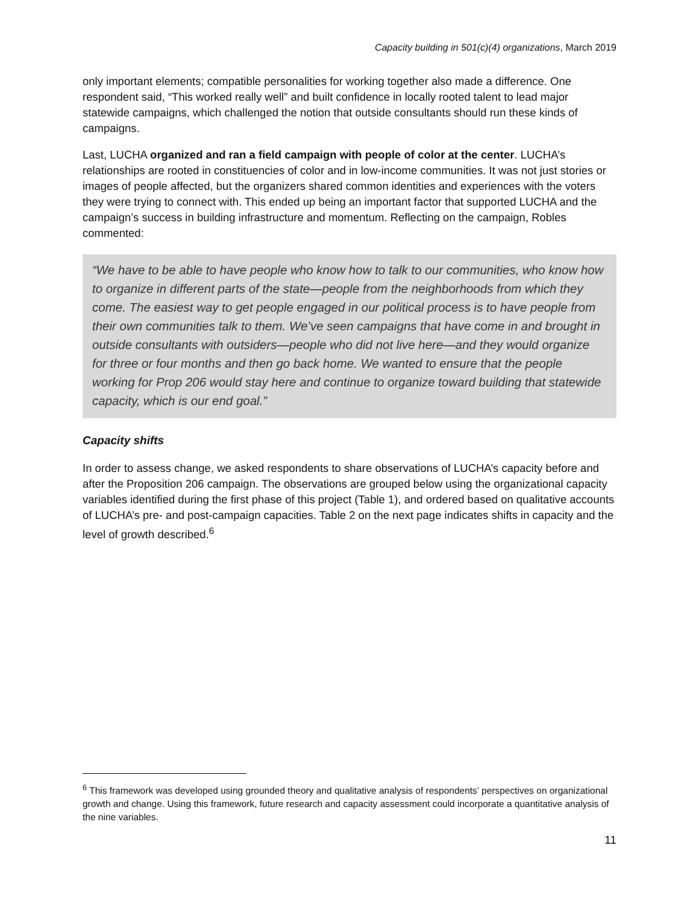Capacity building in 501(c)(4) organizations, March 2019
only important elements; compatible personalities for working together also made a difference. One respondent said, “This worked really well” and built confidence in locally rooted talent to lead major statewide campaigns, which challenged the notion that outside consultants should run these kinds of campaigns.
Last, LUCHA organized and ran a field campaign with people of color at the center. LUCHA’s relationships are rooted in constituencies of color and in low-income communities. It was not just stories or images of people affected, but the organizers shared common identities and experiences with the voters they were trying to connect with. This ended up being an important factor that supported LUCHA and the campaign’s success in building infrastructure and momentum. Reflecting on the campaign, Robles commented:
“We have to be able to have people who know how to talk to our communities, who know how to organize in different parts of the state—people from the neighborhoods from which they come. The easiest way to get people engaged in our political process is to have people from their own communities talk to them. We’ve seen campaigns that have come in and brought in outside consultants with outsiders—people who did not live here—and they would organize for three or four months and then go back home. We wanted to ensure that the people working for Prop 206 would stay here and continue to organize toward building that statewide capacity, which is our end goal.”
Capacity shifts
In order to assess change, we asked respondents to share observations of LUCHA’s capacity before and after the Proposition 206 campaign. The observations are grouped below using the organizational capacity variables identified during the first phase of this project (Table 1), and ordered based on qualitative accounts of LUCHA’s pre- and post-campaign capacities. Table 2 on the next page indicates shifts in capacity and the level of growth described.<sup>6</sup>
<sup>6</sup> This framework was developed using grounded theory and qualitative analysis of respondents’ perspectives on organizational growth and change. Using this framework, future research and capacity assessment could incorporate a quantitative analysis of the nine variables.
11